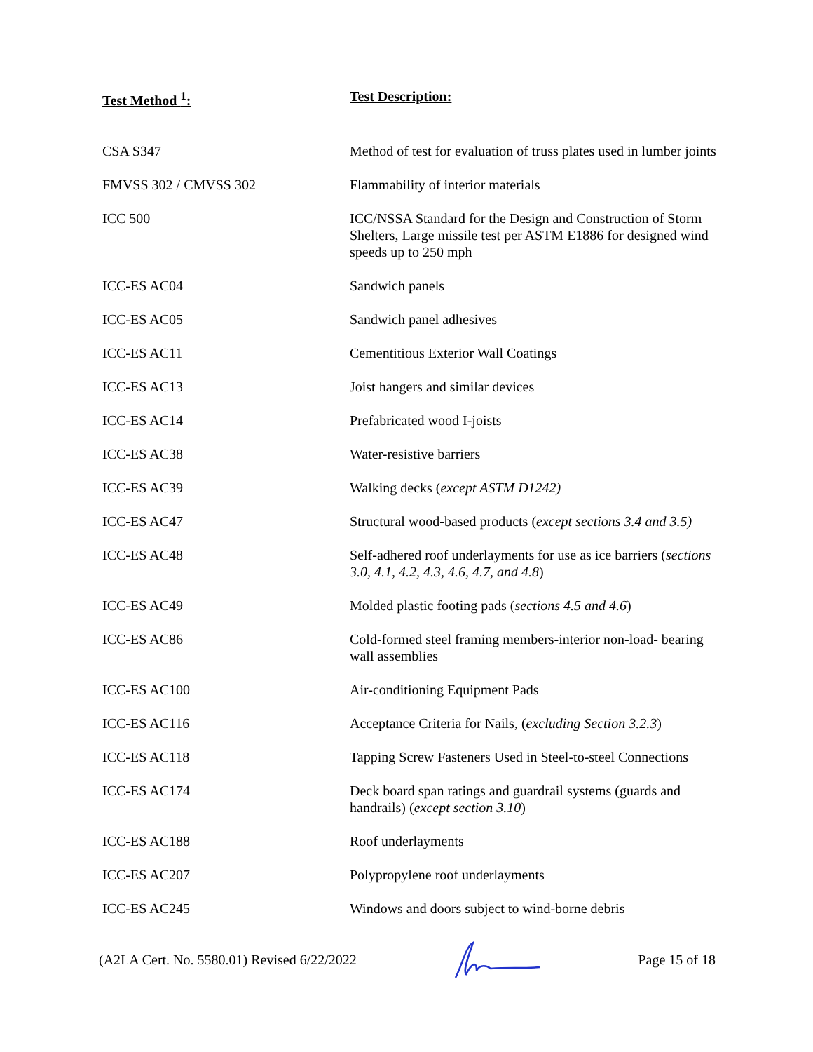| Test Method <sup>1</sup>: | Test Description: |
| --- | --- |
| CSA S347 | Method of test for evaluation of truss plates used in lumber joints |
| FMVSS 302 / CMVSS 302 | Flammability of interior materials |
| ICC 500 | ICC/NSSA Standard for the Design and Construction of Storm Shelters, Large missile test per ASTM E1886 for designed wind speeds up to 250 mph |
| ICC-ES AC04 | Sandwich panels |
| ICC-ES AC05 | Sandwich panel adhesives |
| ICC-ES AC11 | Cementitious Exterior Wall Coatings |
| ICC-ES AC13 | Joist hangers and similar devices |
| ICC-ES AC14 | Prefabricated wood I-joists |
| ICC-ES AC38 | Water-resistive barriers |
| ICC-ES AC39 | Walking decks ( except ASTM D1242) |
| ICC-ES AC47 | Structural wood-based products ( except sections 3.4 and 3.5) |
| ICC-ES AC48 | Self-adhered roof underlayments for use as ice barriers ( sections 3.0, 4.1, 4.2, 4.3, 4.6, 4.7, and 4.8 ) |
| ICC-ES AC49 | Molded plastic footing pads ( sections 4.5 and 4.6 ) |
| ICC-ES AC86 | Cold-formed steel framing members-interior non-load- bearing wall assemblies |
| ICC-ES AC100 | Air-conditioning Equipment Pads |
| ICC-ES AC116 | Acceptance Criteria for Nails, ( excluding Section 3.2.3 ) |
| ICC-ES AC118 | Tapping Screw Fasteners Used in Steel-to-steel Connections |
| ICC-ES AC174 | Deck board span ratings and guardrail systems (guards and handrails) ( except section 3.10 ) |
| ICC-ES AC188 | Roof underlayments |
| ICC-ES AC207 | Polypropylene roof underlayments |
| ICC-ES AC245 | Windows and doors subject to wind-borne debris |
(A2LA Cert. No. 5580.01) Revised 6/22/2022 Page 15 of 18